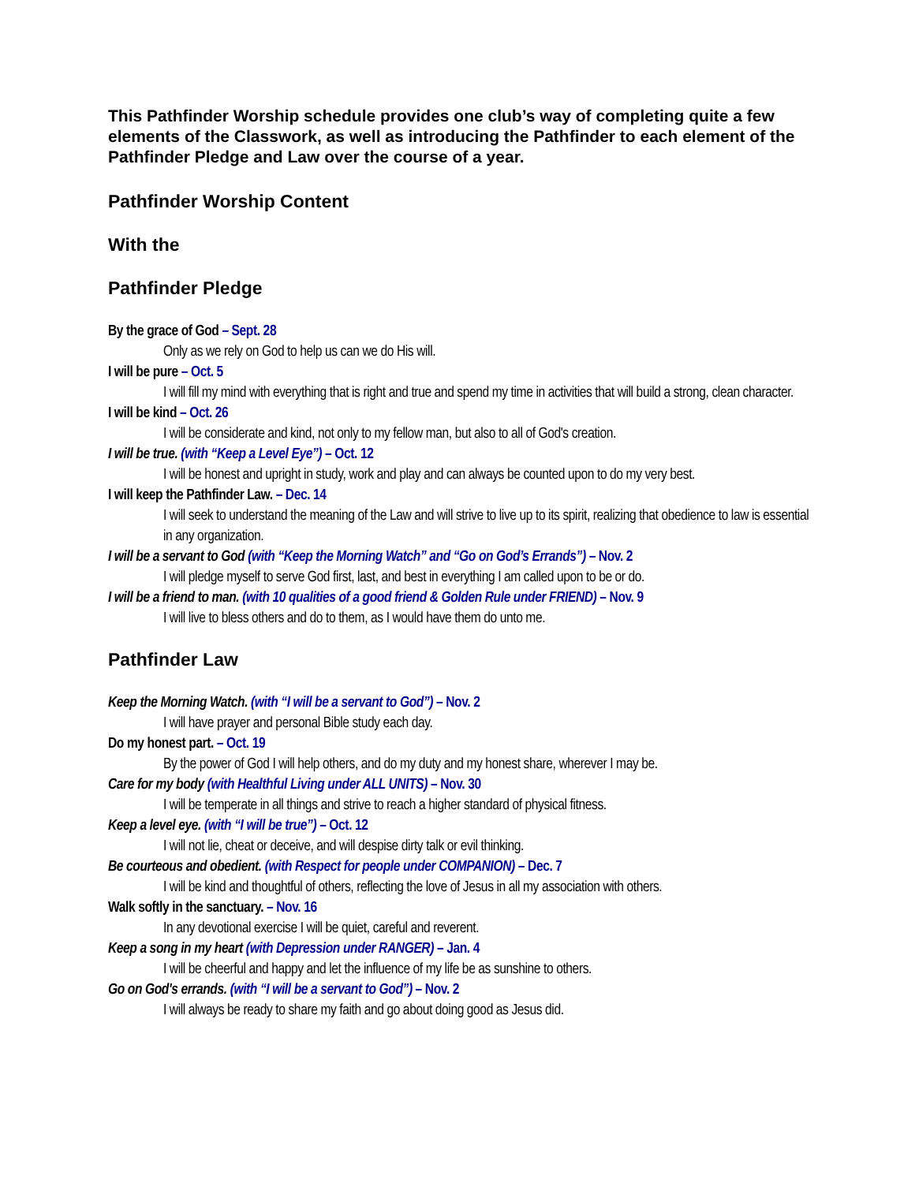This Pathfinder Worship schedule provides one club’s way of completing quite a few elements of the Classwork, as well as introducing the Pathfinder to each element of the Pathfinder Pledge and Law over the course of a year.
Pathfinder Worship Content
With the
Pathfinder Pledge
By the grace of God – Sept. 28
Only as we rely on God to help us can we do His will.
I will be pure – Oct. 5
I will fill my mind with everything that is right and true and spend my time in activities that will build a strong, clean character.
I will be kind – Oct. 26
I will be considerate and kind, not only to my fellow man, but also to all of God's creation.
I will be true. (with “Keep a Level Eye”) – Oct. 12
I will be honest and upright in study, work and play and can always be counted upon to do my very best.
I will keep the Pathfinder Law. – Dec. 14
I will seek to understand the meaning of the Law and will strive to live up to its spirit, realizing that obedience to law is essential in any organization.
I will be a servant to God (with “Keep the Morning Watch” and “Go on God’s Errands”) – Nov. 2
I will pledge myself to serve God first, last, and best in everything I am called upon to be or do.
I will be a friend to man. (with 10 qualities of a good friend & Golden Rule under FRIEND) – Nov. 9
I will live to bless others and do to them, as I would have them do unto me.
Pathfinder Law
Keep the Morning Watch. (with “I will be a servant to God”) – Nov. 2
I will have prayer and personal Bible study each day.
Do my honest part. – Oct. 19
By the power of God I will help others, and do my duty and my honest share, wherever I may be.
Care for my body (with Healthful Living under ALL UNITS) – Nov. 30
I will be temperate in all things and strive to reach a higher standard of physical fitness.
Keep a level eye. (with “I will be true”) – Oct. 12
I will not lie, cheat or deceive, and will despise dirty talk or evil thinking.
Be courteous and obedient. (with Respect for people under COMPANION) – Dec. 7
I will be kind and thoughtful of others, reflecting the love of Jesus in all my association with others.
Walk softly in the sanctuary. – Nov. 16
In any devotional exercise I will be quiet, careful and reverent.
Keep a song in my heart (with Depression under RANGER) – Jan. 4
I will be cheerful and happy and let the influence of my life be as sunshine to others.
Go on God's errands. (with “I will be a servant to God”) – Nov. 2
I will always be ready to share my faith and go about doing good as Jesus did.